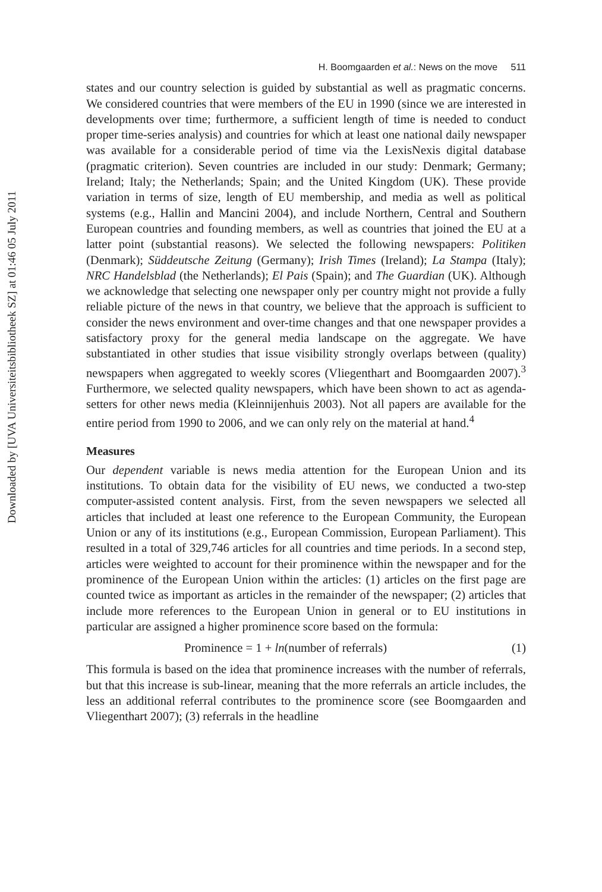Downloaded by [UVA Universiteitsbibliotheek SZ] at 01:46 05 July 2011
H. Boomgaarden et al.: News on the move 511
states and our country selection is guided by substantial as well as pragmatic concerns. We considered countries that were members of the EU in 1990 (since we are interested in developments over time; furthermore, a sufficient length of time is needed to conduct proper time-series analysis) and countries for which at least one national daily newspaper was available for a considerable period of time via the LexisNexis digital database (pragmatic criterion). Seven countries are included in our study: Denmark; Germany; Ireland; Italy; the Netherlands; Spain; and the United Kingdom (UK). These provide variation in terms of size, length of EU membership, and media as well as political systems (e.g., Hallin and Mancini 2004), and include Northern, Central and Southern European countries and founding members, as well as countries that joined the EU at a latter point (substantial reasons). We selected the following newspapers: Politiken (Denmark); Süddeutsche Zeitung (Germany); Irish Times (Ireland); La Stampa (Italy); NRC Handelsblad (the Netherlands); El Pais (Spain); and The Guardian (UK). Although we acknowledge that selecting one newspaper only per country might not provide a fully reliable picture of the news in that country, we believe that the approach is sufficient to consider the news environment and over-time changes and that one newspaper provides a satisfactory proxy for the general media landscape on the aggregate. We have substantiated in other studies that issue visibility strongly overlaps between (quality) newspapers when aggregated to weekly scores (Vliegenthart and Boomgaarden 2007).<sup>3</sup> Furthermore, we selected quality newspapers, which have been shown to act as agenda-setters for other news media (Kleinnijenhuis 2003). Not all papers are available for the entire period from 1990 to 2006, and we can only rely on the material at hand.<sup>4</sup>
Measures
Our dependent variable is news media attention for the European Union and its institutions. To obtain data for the visibility of EU news, we conducted a two-step computer-assisted content analysis. First, from the seven newspapers we selected all articles that included at least one reference to the European Community, the European Union or any of its institutions (e.g., European Commission, European Parliament). This resulted in a total of 329,746 articles for all countries and time periods. In a second step, articles were weighted to account for their prominence within the newspaper and for the prominence of the European Union within the articles: (1) articles on the first page are counted twice as important as articles in the remainder of the newspaper; (2) articles that include more references to the European Union in general or to EU institutions in particular are assigned a higher prominence score based on the formula:
Prominence = 1 + ln(number of referrals) (1)
This formula is based on the idea that prominence increases with the number of referrals, but that this increase is sub-linear, meaning that the more referrals an article includes, the less an additional referral contributes to the prominence score (see Boomgaarden and Vliegenthart 2007); (3) referrals in the headline